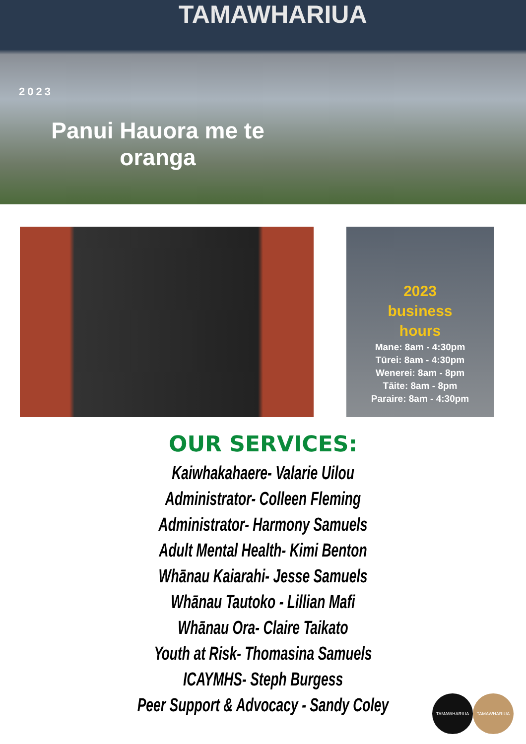TAMAWHARIUA
2023
Panui Hauora me te oranga
2023
business
hours
Mane: 8am - 4:30pm
Tūrei: 8am - 4:30pm
Wenerei: 8am - 8pm
Tāite: 8am - 8pm
Paraire: 8am - 4:30pm
OUR SERVICES:
Kaiwhakahaere- Valarie Uilou
Administrator- Colleen Fleming
Administrator- Harmony Samuels
Adult Mental Health- Kimi Benton
Whānau Kaiarahi- Jesse Samuels
Whānau Tautoko - Lillian Mafi
Whānau Ora- Claire Taikato
Youth at Risk- Thomasina Samuels
ICAYMHS- Steph Burgess
Peer Support & Advocacy - Sandy Coley
TAMAWHARIUA TAMAWHARIUA